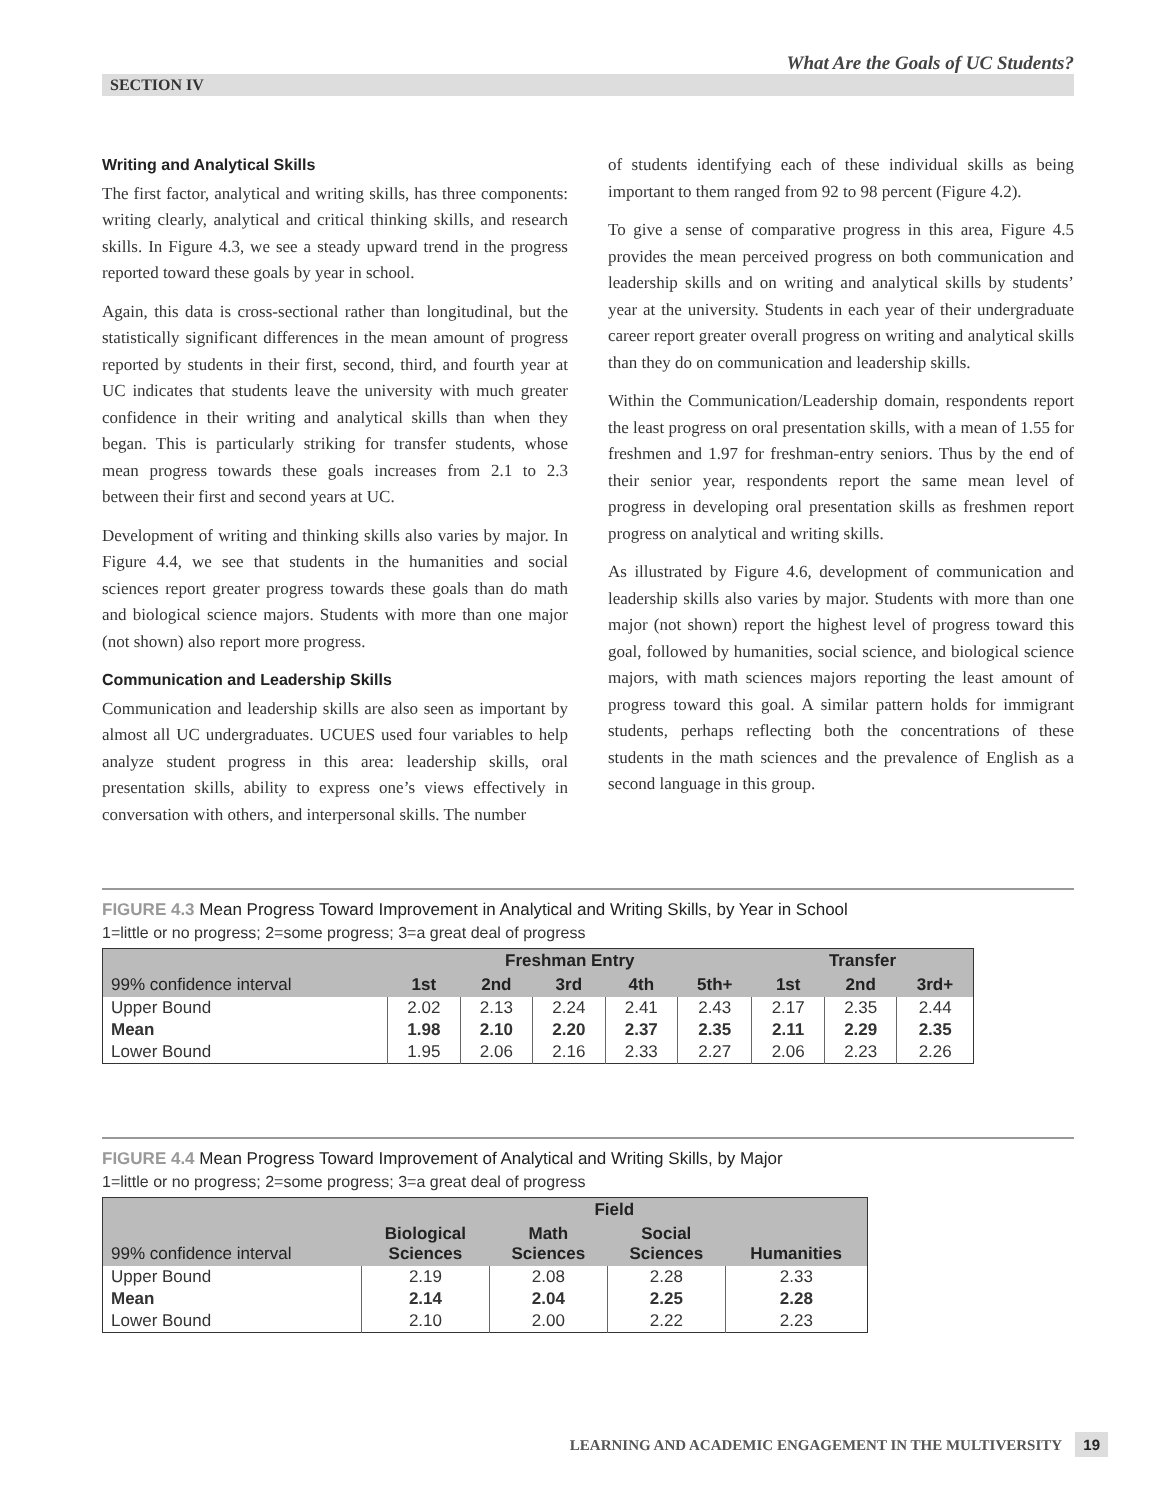What Are the Goals of UC Students?
SECTION IV
Writing and Analytical Skills
The first factor, analytical and writing skills, has three components: writing clearly, analytical and critical thinking skills, and research skills. In Figure 4.3, we see a steady upward trend in the progress reported toward these goals by year in school.
Again, this data is cross-sectional rather than longitudinal, but the statistically significant differences in the mean amount of progress reported by students in their first, second, third, and fourth year at UC indicates that students leave the university with much greater confidence in their writing and analytical skills than when they began. This is particularly striking for transfer students, whose mean progress towards these goals increases from 2.1 to 2.3 between their first and second years at UC.
Development of writing and thinking skills also varies by major. In Figure 4.4, we see that students in the humanities and social sciences report greater progress towards these goals than do math and biological science majors. Students with more than one major (not shown) also report more progress.
Communication and Leadership Skills
Communication and leadership skills are also seen as important by almost all UC undergraduates. UCUES used four variables to help analyze student progress in this area: leadership skills, oral presentation skills, ability to express one’s views effectively in conversation with others, and interpersonal skills. The number
of students identifying each of these individual skills as being important to them ranged from 92 to 98 percent (Figure 4.2).
To give a sense of comparative progress in this area, Figure 4.5 provides the mean perceived progress on both communication and leadership skills and on writing and analytical skills by students’ year at the university. Students in each year of their undergraduate career report greater overall progress on writing and analytical skills than they do on communication and leadership skills.
Within the Communication/Leadership domain, respondents report the least progress on oral presentation skills, with a mean of 1.55 for freshmen and 1.97 for freshman-entry seniors. Thus by the end of their senior year, respondents report the same mean level of progress in developing oral presentation skills as freshmen report progress on analytical and writing skills.
As illustrated by Figure 4.6, development of communication and leadership skills also varies by major. Students with more than one major (not shown) report the highest level of progress toward this goal, followed by humanities, social science, and biological science majors, with math sciences majors reporting the least amount of progress toward this goal. A similar pattern holds for immigrant students, perhaps reflecting both the concentrations of these students in the math sciences and the prevalence of English as a second language in this group.
FIGURE 4.3 Mean Progress Toward Improvement in Analytical and Writing Skills, by Year in School
1=little or no progress; 2=some progress; 3=a great deal of progress
| | Freshman Entry | | | | | Transfer | | |
| --- | --- | --- | --- | --- | --- | --- | --- | --- |
| 99% confidence interval | 1st | 2nd | 3rd | 4th | 5th+ | 1st | 2nd | 3rd+ |
| Upper Bound | 2.02 | 2.13 | 2.24 | 2.41 | 2.43 | 2.17 | 2.35 | 2.44 |
| Mean | 1.98 | 2.10 | 2.20 | 2.37 | 2.35 | 2.11 | 2.29 | 2.35 |
| Lower Bound | 1.95 | 2.06 | 2.16 | 2.33 | 2.27 | 2.06 | 2.23 | 2.26 |
FIGURE 4.4 Mean Progress Toward Improvement of Analytical and Writing Skills, by Major
1=little or no progress; 2=some progress; 3=a great deal of progress
| | Field | | | |
| --- | --- | --- | --- | --- |
| 99% confidence interval | Biological Sciences | Math Sciences | Social Sciences | Humanities |
| Upper Bound | 2.19 | 2.08 | 2.28 | 2.33 |
| Mean | 2.14 | 2.04 | 2.25 | 2.28 |
| Lower Bound | 2.10 | 2.00 | 2.22 | 2.23 |
LEARNING AND ACADEMIC ENGAGEMENT IN THE MULTIVERSITY 19